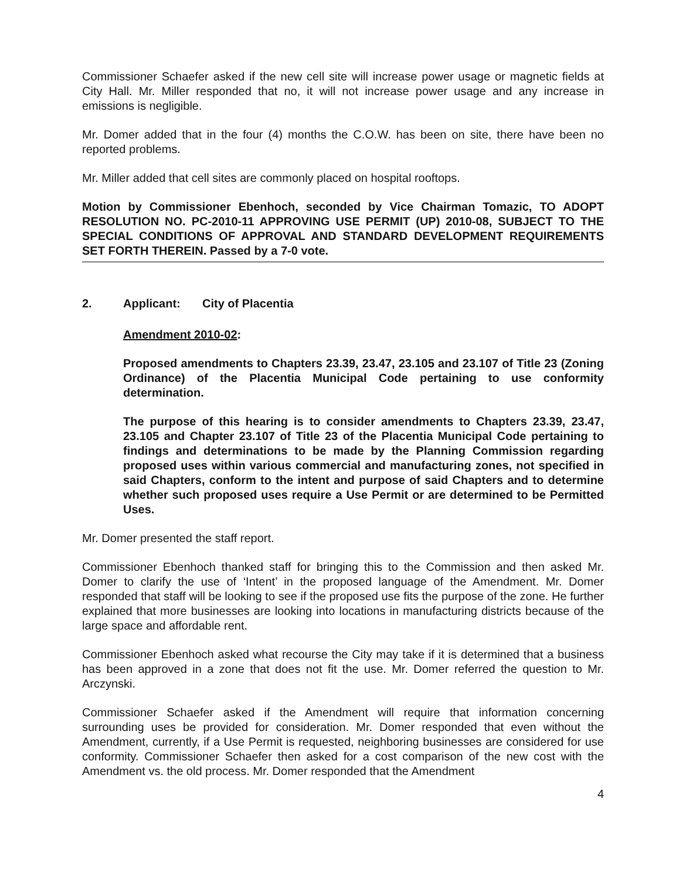Commissioner Schaefer asked if the new cell site will increase power usage or magnetic fields at City Hall. Mr. Miller responded that no, it will not increase power usage and any increase in emissions is negligible.
Mr. Domer added that in the four (4) months the C.O.W. has been on site, there have been no reported problems.
Mr. Miller added that cell sites are commonly placed on hospital rooftops.
Motion by Commissioner Ebenhoch, seconded by Vice Chairman Tomazic, TO ADOPT RESOLUTION NO. PC-2010-11 APPROVING USE PERMIT (UP) 2010-08, SUBJECT TO THE SPECIAL CONDITIONS OF APPROVAL AND STANDARD DEVELOPMENT REQUIREMENTS SET FORTH THEREIN. Passed by a 7-0 vote.
2. Applicant: City of Placentia
Amendment 2010-02:
Proposed amendments to Chapters 23.39, 23.47, 23.105 and 23.107 of Title 23 (Zoning Ordinance) of the Placentia Municipal Code pertaining to use conformity determination.
The purpose of this hearing is to consider amendments to Chapters 23.39, 23.47, 23.105 and Chapter 23.107 of Title 23 of the Placentia Municipal Code pertaining to findings and determinations to be made by the Planning Commission regarding proposed uses within various commercial and manufacturing zones, not specified in said Chapters, conform to the intent and purpose of said Chapters and to determine whether such proposed uses require a Use Permit or are determined to be Permitted Uses.
Mr. Domer presented the staff report.
Commissioner Ebenhoch thanked staff for bringing this to the Commission and then asked Mr. Domer to clarify the use of ‘Intent’ in the proposed language of the Amendment. Mr. Domer responded that staff will be looking to see if the proposed use fits the purpose of the zone. He further explained that more businesses are looking into locations in manufacturing districts because of the large space and affordable rent.
Commissioner Ebenhoch asked what recourse the City may take if it is determined that a business has been approved in a zone that does not fit the use. Mr. Domer referred the question to Mr. Arczynski.
Commissioner Schaefer asked if the Amendment will require that information concerning surrounding uses be provided for consideration. Mr. Domer responded that even without the Amendment, currently, if a Use Permit is requested, neighboring businesses are considered for use conformity. Commissioner Schaefer then asked for a cost comparison of the new cost with the Amendment vs. the old process. Mr. Domer responded that the Amendment
4